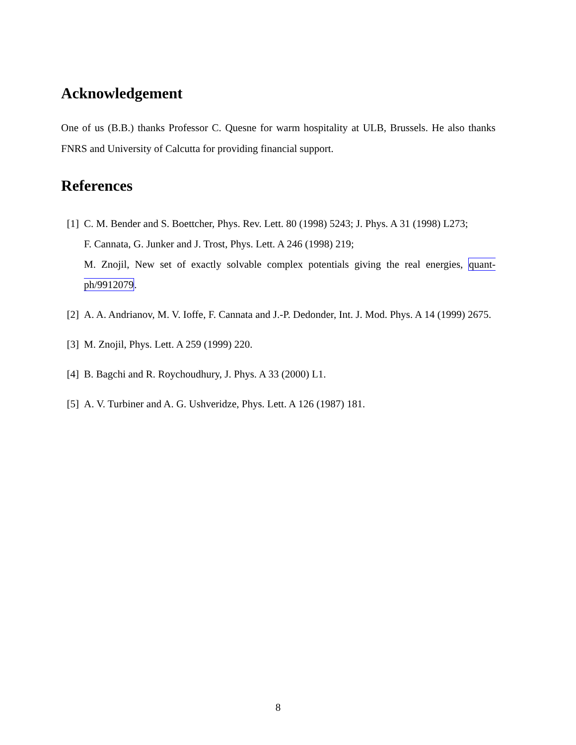Acknowledgement
One of us (B.B.) thanks Professor C. Quesne for warm hospitality at ULB, Brussels. He also thanks FNRS and University of Calcutta for providing financial support.
References
[1] C. M. Bender and S. Boettcher, Phys. Rev. Lett. 80 (1998) 5243; J. Phys. A 31 (1998) L273;
F. Cannata, G. Junker and J. Trost, Phys. Lett. A 246 (1998) 219;
M. Znojil, New set of exactly solvable complex potentials giving the real energies, quant-ph/9912079.
[2] A. A. Andrianov, M. V. Ioffe, F. Cannata and J.-P. Dedonder, Int. J. Mod. Phys. A 14 (1999) 2675.
[3] M. Znojil, Phys. Lett. A 259 (1999) 220.
[4] B. Bagchi and R. Roychoudhury, J. Phys. A 33 (2000) L1.
[5] A. V. Turbiner and A. G. Ushveridze, Phys. Lett. A 126 (1987) 181.
8